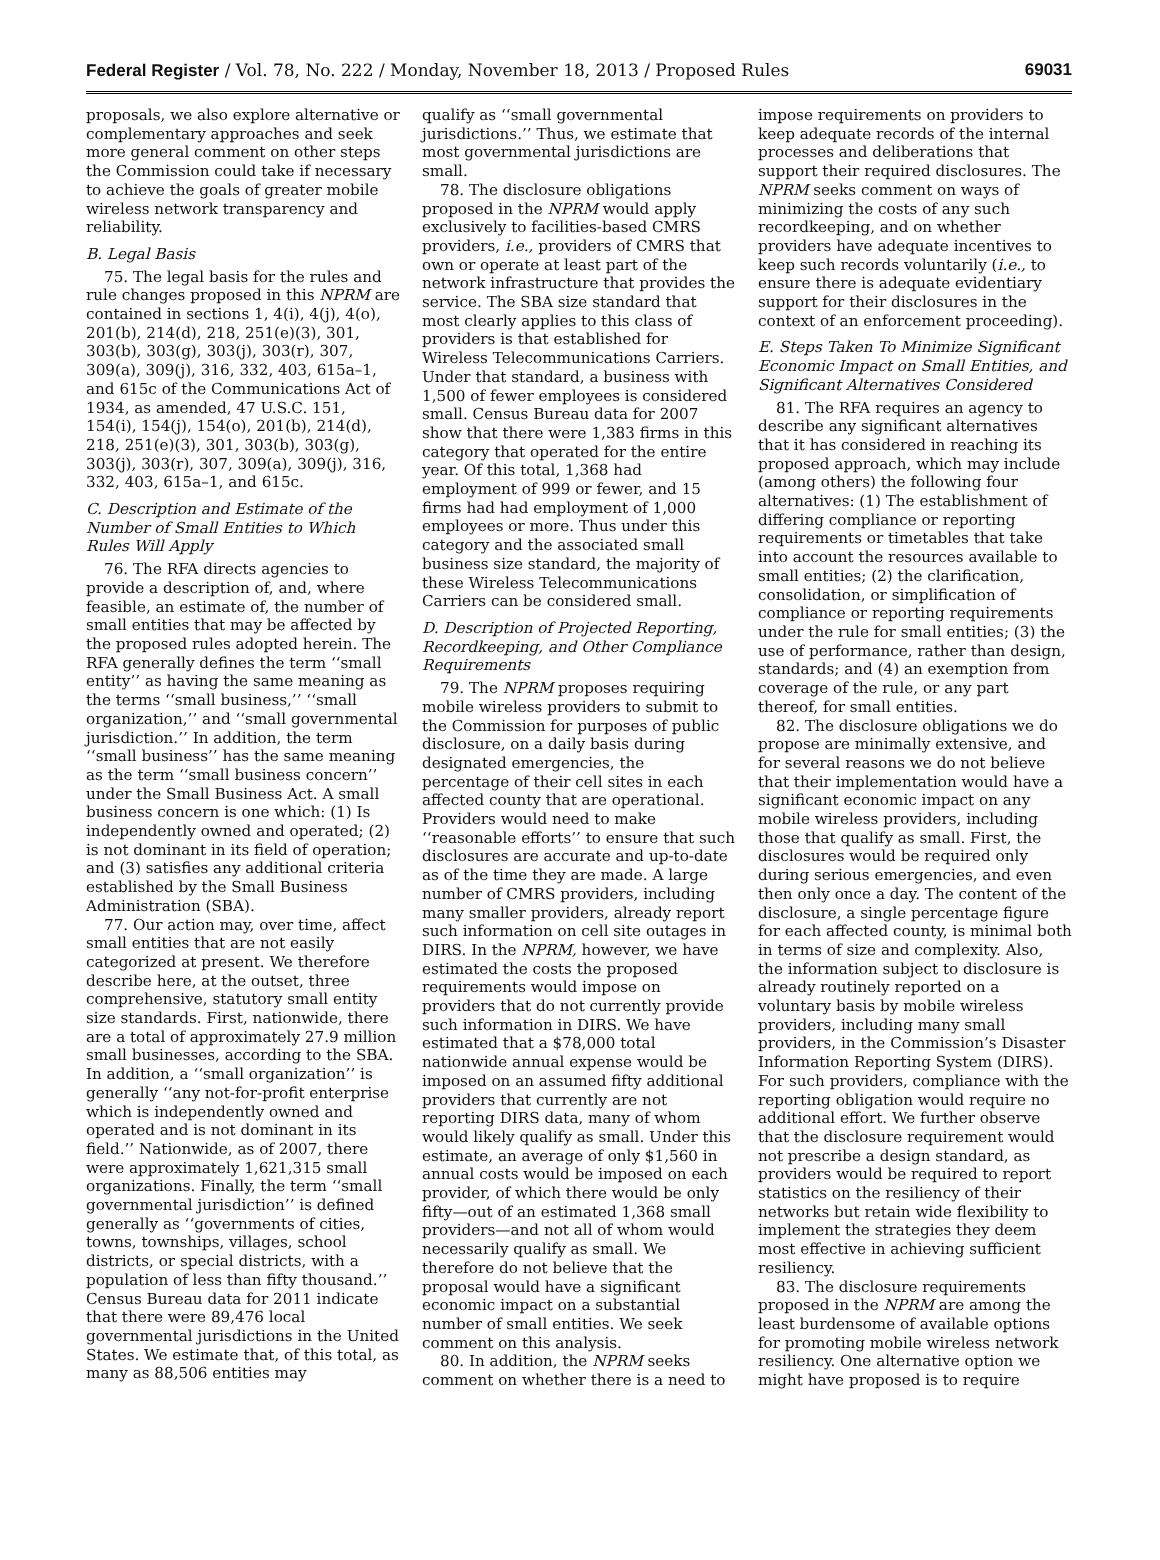Federal Register / Vol. 78, No. 222 / Monday, November 18, 2013 / Proposed Rules 69031
proposals, we also explore alternative or complementary approaches and seek more general comment on other steps the Commission could take if necessary to achieve the goals of greater mobile wireless network transparency and reliability.
B. Legal Basis
75. The legal basis for the rules and rule changes proposed in this NPRM are contained in sections 1, 4(i), 4(j), 4(o), 201(b), 214(d), 218, 251(e)(3), 301, 303(b), 303(g), 303(j), 303(r), 307, 309(a), 309(j), 316, 332, 403, 615a–1, and 615c of the Communications Act of 1934, as amended, 47 U.S.C. 151, 154(i), 154(j), 154(o), 201(b), 214(d), 218, 251(e)(3), 301, 303(b), 303(g), 303(j), 303(r), 307, 309(a), 309(j), 316, 332, 403, 615a–1, and 615c.
C. Description and Estimate of the Number of Small Entities to Which Rules Will Apply
76. The RFA directs agencies to provide a description of, and, where feasible, an estimate of, the number of small entities that may be affected by the proposed rules adopted herein. The RFA generally defines the term ‘‘small entity’’ as having the same meaning as the terms ‘‘small business,’’ ‘‘small organization,’’ and ‘‘small governmental jurisdiction.’’ In addition, the term ‘‘small business’’ has the same meaning as the term ‘‘small business concern’’ under the Small Business Act. A small business concern is one which: (1) Is independently owned and operated; (2) is not dominant in its field of operation; and (3) satisfies any additional criteria established by the Small Business Administration (SBA).
77. Our action may, over time, affect small entities that are not easily categorized at present. We therefore describe here, at the outset, three comprehensive, statutory small entity size standards. First, nationwide, there are a total of approximately 27.9 million small businesses, according to the SBA. In addition, a ‘‘small organization’’ is generally ‘‘any not-for-profit enterprise which is independently owned and operated and is not dominant in its field.’’ Nationwide, as of 2007, there were approximately 1,621,315 small organizations. Finally, the term ‘‘small governmental jurisdiction’’ is defined generally as ‘‘governments of cities, towns, townships, villages, school districts, or special districts, with a population of less than fifty thousand.’’ Census Bureau data for 2011 indicate that there were 89,476 local governmental jurisdictions in the United States. We estimate that, of this total, as many as 88,506 entities may
qualify as ‘‘small governmental jurisdictions.’’ Thus, we estimate that most governmental jurisdictions are small.
78. The disclosure obligations proposed in the NPRM would apply exclusively to facilities-based CMRS providers, i.e., providers of CMRS that own or operate at least part of the network infrastructure that provides the service. The SBA size standard that most clearly applies to this class of providers is that established for Wireless Telecommunications Carriers. Under that standard, a business with 1,500 of fewer employees is considered small. Census Bureau data for 2007 show that there were 1,383 firms in this category that operated for the entire year. Of this total, 1,368 had employment of 999 or fewer, and 15 firms had had employment of 1,000 employees or more. Thus under this category and the associated small business size standard, the majority of these Wireless Telecommunications Carriers can be considered small.
D. Description of Projected Reporting, Recordkeeping, and Other Compliance Requirements
79. The NPRM proposes requiring mobile wireless providers to submit to the Commission for purposes of public disclosure, on a daily basis during designated emergencies, the percentage of their cell sites in each affected county that are operational. Providers would need to make ‘‘reasonable efforts’’ to ensure that such disclosures are accurate and up-to-date as of the time they are made. A large number of CMRS providers, including many smaller providers, already report such information on cell site outages in DIRS. In the NPRM, however, we have estimated the costs the proposed requirements would impose on providers that do not currently provide such information in DIRS. We have estimated that a $78,000 total nationwide annual expense would be imposed on an assumed fifty additional providers that currently are not reporting DIRS data, many of whom would likely qualify as small. Under this estimate, an average of only $1,560 in annual costs would be imposed on each provider, of which there would be only fifty—out of an estimated 1,368 small providers—and not all of whom would necessarily qualify as small. We therefore do not believe that the proposal would have a significant economic impact on a substantial number of small entities. We seek comment on this analysis.
80. In addition, the NPRM seeks comment on whether there is a need to
impose requirements on providers to keep adequate records of the internal processes and deliberations that support their required disclosures. The NPRM seeks comment on ways of minimizing the costs of any such recordkeeping, and on whether providers have adequate incentives to keep such records voluntarily (i.e., to ensure there is adequate evidentiary support for their disclosures in the context of an enforcement proceeding).
E. Steps Taken To Minimize Significant Economic Impact on Small Entities, and Significant Alternatives Considered
81. The RFA requires an agency to describe any significant alternatives that it has considered in reaching its proposed approach, which may include (among others) the following four alternatives: (1) The establishment of differing compliance or reporting requirements or timetables that take into account the resources available to small entities; (2) the clarification, consolidation, or simplification of compliance or reporting requirements under the rule for small entities; (3) the use of performance, rather than design, standards; and (4) an exemption from coverage of the rule, or any part thereof, for small entities.
82. The disclosure obligations we do propose are minimally extensive, and for several reasons we do not believe that their implementation would have a significant economic impact on any mobile wireless providers, including those that qualify as small. First, the disclosures would be required only during serious emergencies, and even then only once a day. The content of the disclosure, a single percentage figure for each affected county, is minimal both in terms of size and complexity. Also, the information subject to disclosure is already routinely reported on a voluntary basis by mobile wireless providers, including many small providers, in the Commission’s Disaster Information Reporting System (DIRS). For such providers, compliance with the reporting obligation would require no additional effort. We further observe that the disclosure requirement would not prescribe a design standard, as providers would be required to report statistics on the resiliency of their networks but retain wide flexibility to implement the strategies they deem most effective in achieving sufficient resiliency.
83. The disclosure requirements proposed in the NPRM are among the least burdensome of available options for promoting mobile wireless network resiliency. One alternative option we might have proposed is to require